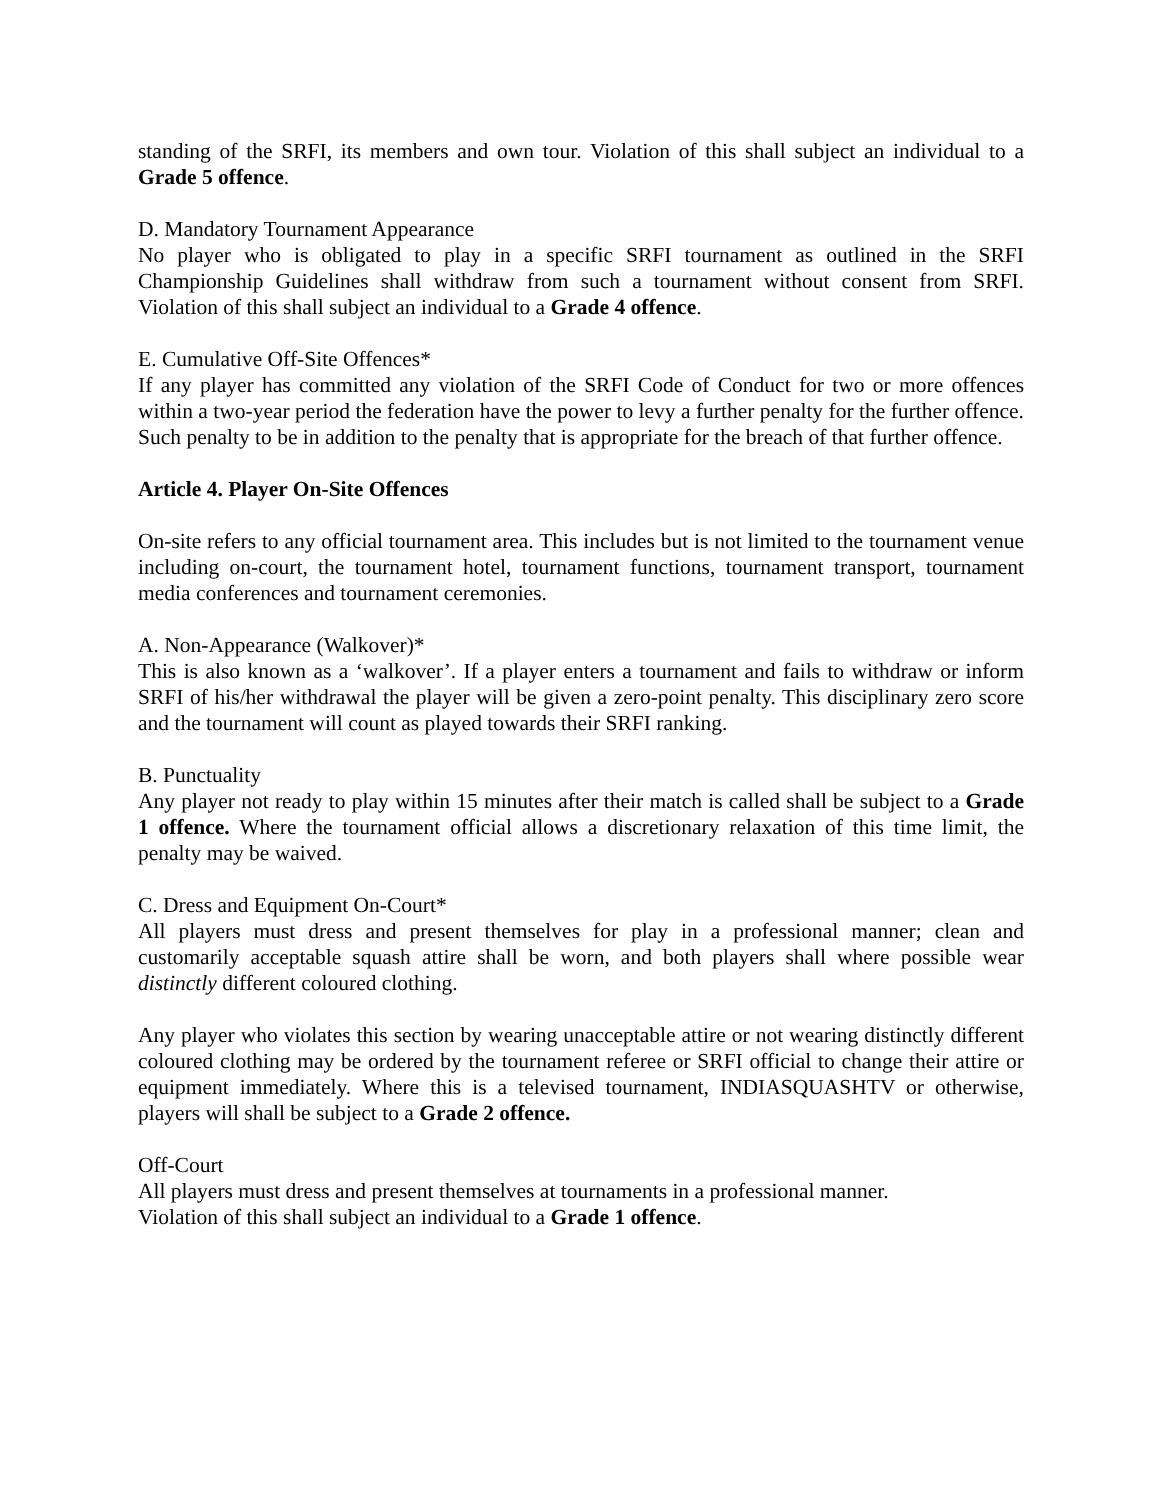standing of the SRFI, its members and own tour. Violation of this shall subject an individual to a Grade 5 offence.
D. Mandatory Tournament Appearance
No player who is obligated to play in a specific SRFI tournament as outlined in the SRFI Championship Guidelines shall withdraw from such a tournament without consent from SRFI. Violation of this shall subject an individual to a Grade 4 offence.
E. Cumulative Off-Site Offences*
If any player has committed any violation of the SRFI Code of Conduct for two or more offences within a two-year period the federation have the power to levy a further penalty for the further offence. Such penalty to be in addition to the penalty that is appropriate for the breach of that further offence.
Article 4. Player On-Site Offences
On-site refers to any official tournament area. This includes but is not limited to the tournament venue including on-court, the tournament hotel, tournament functions, tournament transport, tournament media conferences and tournament ceremonies.
A. Non-Appearance (Walkover)*
This is also known as a ‘walkover’. If a player enters a tournament and fails to withdraw or inform SRFI of his/her withdrawal the player will be given a zero-point penalty. This disciplinary zero score and the tournament will count as played towards their SRFI ranking.
B. Punctuality
Any player not ready to play within 15 minutes after their match is called shall be subject to a Grade 1 offence. Where the tournament official allows a discretionary relaxation of this time limit, the penalty may be waived.
C. Dress and Equipment On-Court*
All players must dress and present themselves for play in a professional manner; clean and customarily acceptable squash attire shall be worn, and both players shall where possible wear distinctly different coloured clothing.
Any player who violates this section by wearing unacceptable attire or not wearing distinctly different coloured clothing may be ordered by the tournament referee or SRFI official to change their attire or equipment immediately. Where this is a televised tournament, INDIASQUASHTV or otherwise, players will shall be subject to a Grade 2 offence.
Off-Court
All players must dress and present themselves at tournaments in a professional manner.
Violation of this shall subject an individual to a Grade 1 offence.